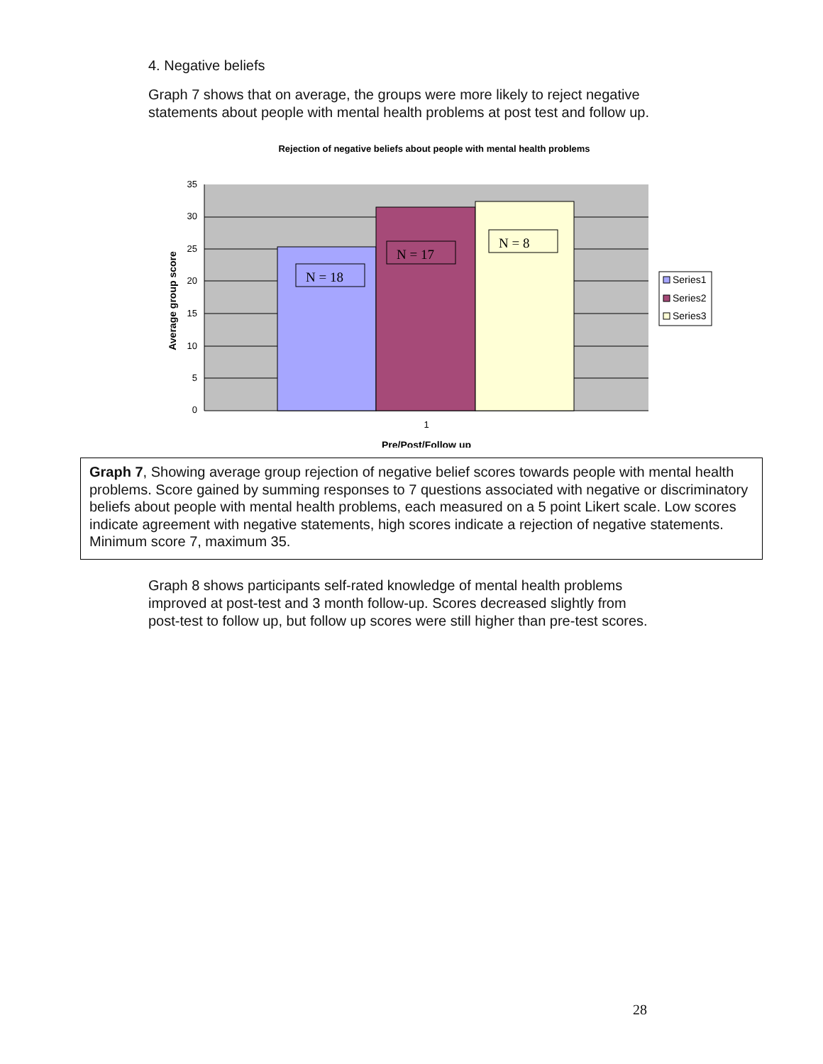4. Negative beliefs
Graph 7 shows that on average, the groups were more likely to reject negative statements about people with mental health problems at post test and follow up.
Rejection of negative beliefs about people with mental health problems
35
30
25
20
15
10
5
0
N = 18
N = 17
N = 8
1
Pre/Post/Follow up
Average group score
Series1
Series2
Series3
Graph 7, Showing average group rejection of negative belief scores towards people with mental health problems. Score gained by summing responses to 7 questions associated with negative or discriminatory beliefs about people with mental health problems, each measured on a 5 point Likert scale. Low scores indicate agreement with negative statements, high scores indicate a rejection of negative statements. Minimum score 7, maximum 35.
Graph 8 shows participants self-rated knowledge of mental health problems improved at post-test and 3 month follow-up. Scores decreased slightly from post-test to follow up, but follow up scores were still higher than pre-test scores.
28